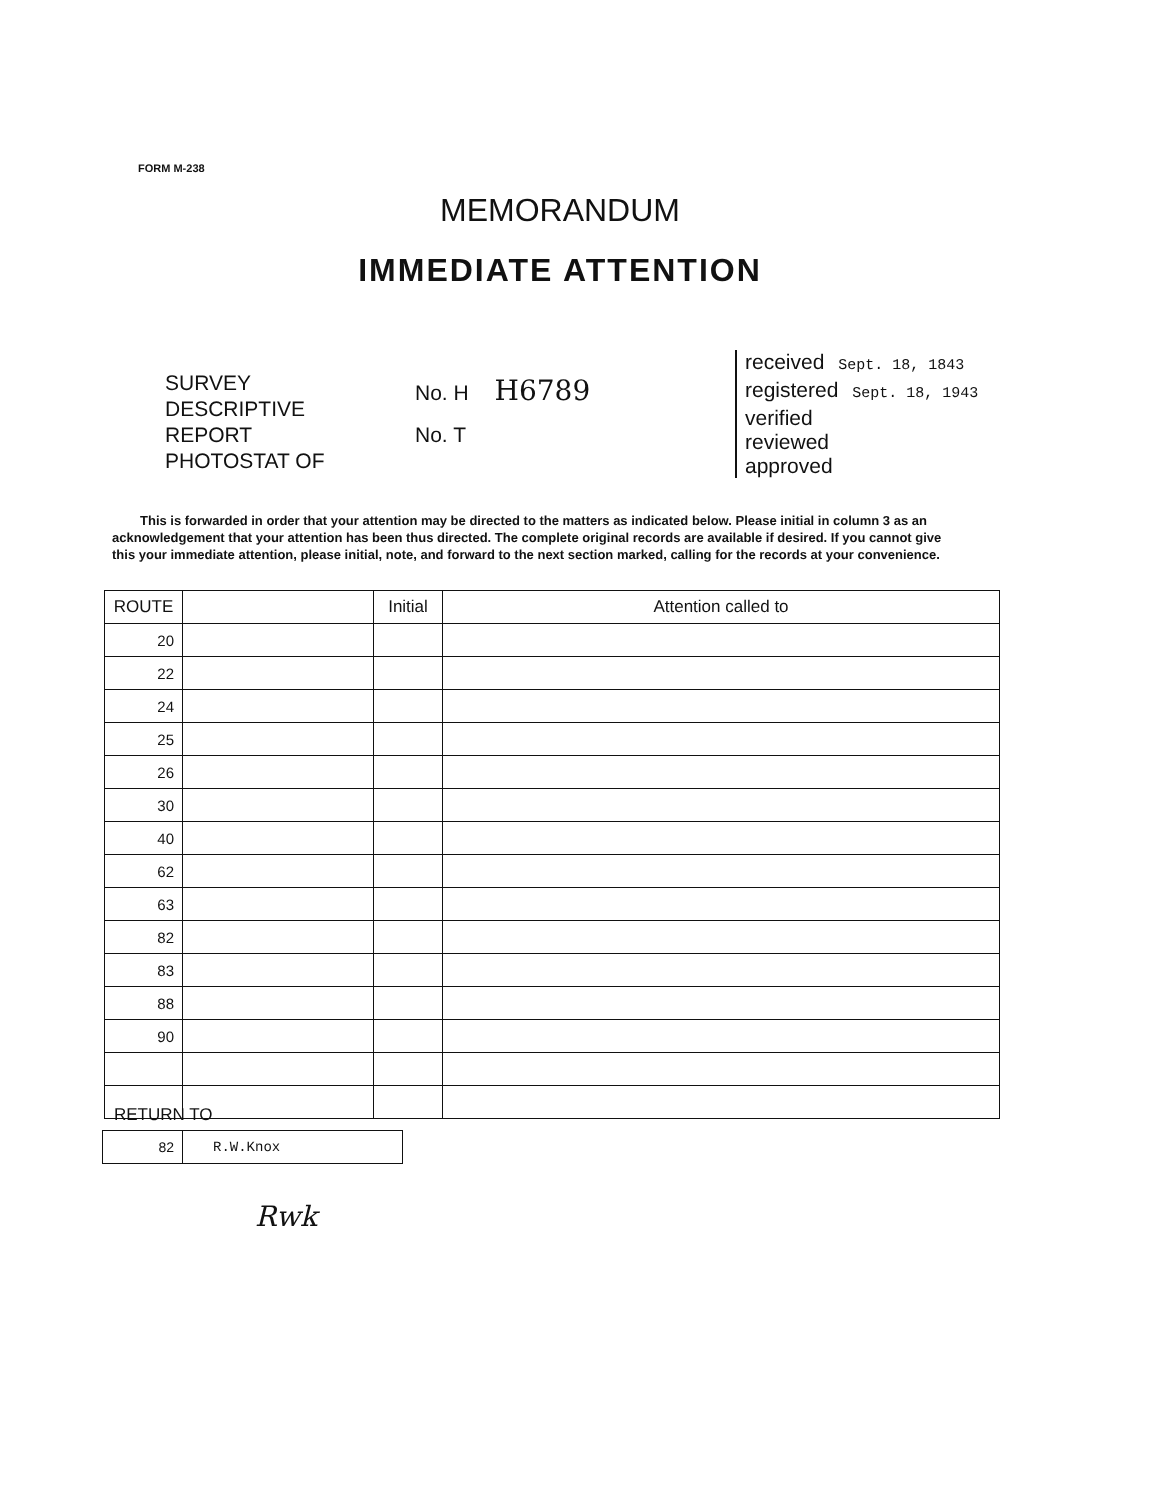FORM M-238
MEMORANDUM
IMMEDIATE ATTENTION
SURVEY
DESCRIPTIVE REPORT
PHOTOSTAT OF
No. H H6789
No. T
received Sept. 18, 1843
registered Sept. 18, 1943
verified
reviewed
approved
This is forwarded in order that your attention may be directed to the matters as indicated below. Please initial in column 3 as an acknowledgement that your attention has been thus directed. The complete original records are available if desired. If you cannot give this your immediate attention, please initial, note, and forward to the next section marked, calling for the records at your convenience.
| ROUTE | | Initial | Attention called to |
| --- | --- | --- | --- |
| 20 | | | |
| 22 | | | |
| 24 | | | |
| 25 | | | |
| 26 | | | |
| 30 | | | |
| 40 | | | |
| 62 | | | |
| 63 | | | |
| 82 | | | |
| 83 | | | |
| 88 | | | |
| 90 | | | |
RETURN TO
| 82 | R.W.Knox |
Rwk